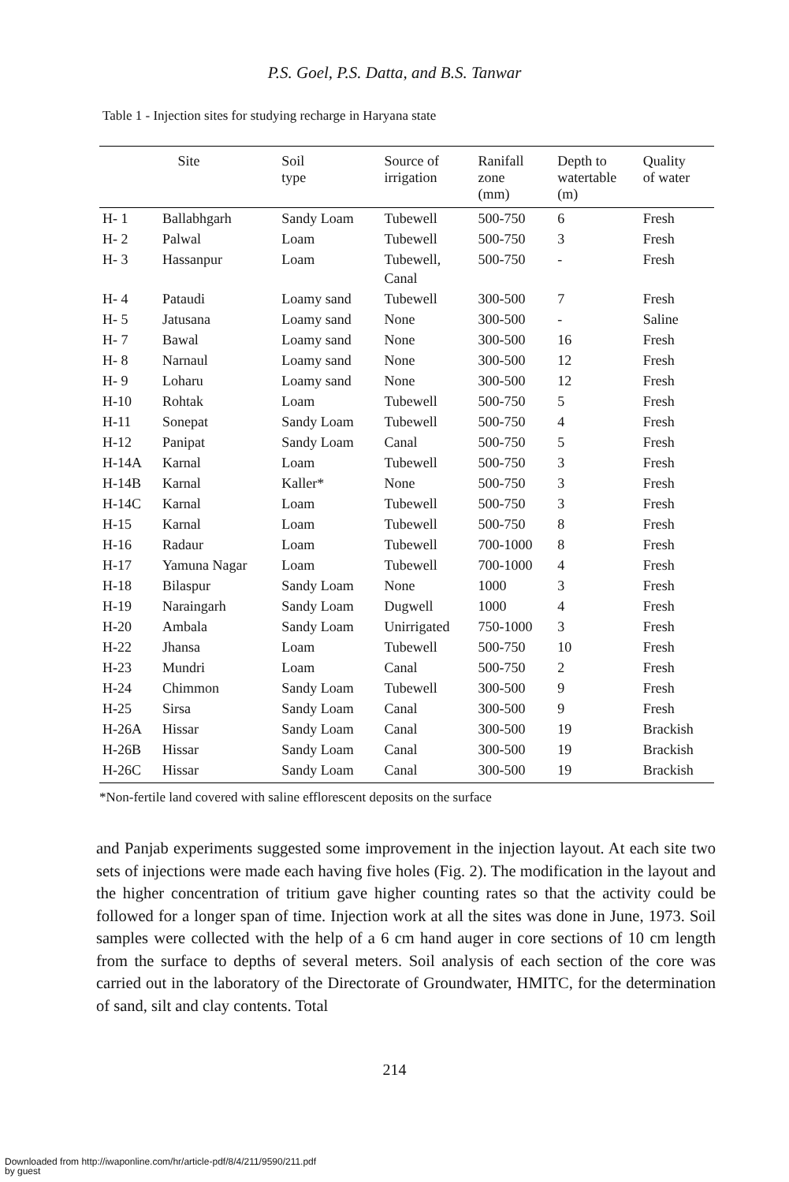P.S. Goel, P.S. Datta, and B.S. Tanwar
Table 1 - Injection sites for studying recharge in Haryana state
| Site | | Soil type | Source of irrigation | Ranifall zone (mm) | Depth to watertable (m) | Quality of water |
| --- | --- | --- | --- | --- | --- | --- |
| H- 1 | Ballabhgarh | Sandy Loam | Tubewell | 500-750 | 6 | Fresh |
| H- 2 | Palwal | Loam | Tubewell | 500-750 | 3 | Fresh |
| H- 3 | Hassanpur | Loam | Tubewell, Canal | 500-750 | - | Fresh |
| H- 4 | Pataudi | Loamy sand | Tubewell | 300-500 | 7 | Fresh |
| H- 5 | Jatusana | Loamy sand | None | 300-500 | - | Saline |
| H- 7 | Bawal | Loamy sand | None | 300-500 | 16 | Fresh |
| H- 8 | Narnaul | Loamy sand | None | 300-500 | 12 | Fresh |
| H- 9 | Loharu | Loamy sand | None | 300-500 | 12 | Fresh |
| H-10 | Rohtak | Loam | Tubewell | 500-750 | 5 | Fresh |
| H-11 | Sonepat | Sandy Loam | Tubewell | 500-750 | 4 | Fresh |
| H-12 | Panipat | Sandy Loam | Canal | 500-750 | 5 | Fresh |
| H-14A | Karnal | Loam | Tubewell | 500-750 | 3 | Fresh |
| H-14B | Karnal | Kaller* | None | 500-750 | 3 | Fresh |
| H-14C | Karnal | Loam | Tubewell | 500-750 | 3 | Fresh |
| H-15 | Karnal | Loam | Tubewell | 500-750 | 8 | Fresh |
| H-16 | Radaur | Loam | Tubewell | 700-1000 | 8 | Fresh |
| H-17 | Yamuna Nagar | Loam | Tubewell | 700-1000 | 4 | Fresh |
| H-18 | Bilaspur | Sandy Loam | None | 1000 | 3 | Fresh |
| H-19 | Naraingarh | Sandy Loam | Dugwell | 1000 | 4 | Fresh |
| H-20 | Ambala | Sandy Loam | Unirrigated | 750-1000 | 3 | Fresh |
| H-22 | Jhansa | Loam | Tubewell | 500-750 | 10 | Fresh |
| H-23 | Mundri | Loam | Canal | 500-750 | 2 | Fresh |
| H-24 | Chimmon | Sandy Loam | Tubewell | 300-500 | 9 | Fresh |
| H-25 | Sirsa | Sandy Loam | Canal | 300-500 | 9 | Fresh |
| H-26A | Hissar | Sandy Loam | Canal | 300-500 | 19 | Brackish |
| H-26B | Hissar | Sandy Loam | Canal | 300-500 | 19 | Brackish |
| H-26C | Hissar | Sandy Loam | Canal | 300-500 | 19 | Brackish |
*Non-fertile land covered with saline efflorescent deposits on the surface
and Panjab experiments suggested some improvement in the injection layout. At each site two sets of injections were made each having five holes (Fig. 2). The modification in the layout and the higher concentration of tritium gave higher counting rates so that the activity could be followed for a longer span of time. Injection work at all the sites was done in June, 1973. Soil samples were collected with the help of a 6 cm hand auger in core sections of 10 cm length from the surface to depths of several meters. Soil analysis of each section of the core was carried out in the laboratory of the Directorate of Groundwater, HMITC, for the determination of sand, silt and clay contents. Total
214
Downloaded from http://iwaponline.com/hr/article-pdf/8/4/211/9590/211.pdf
by guest